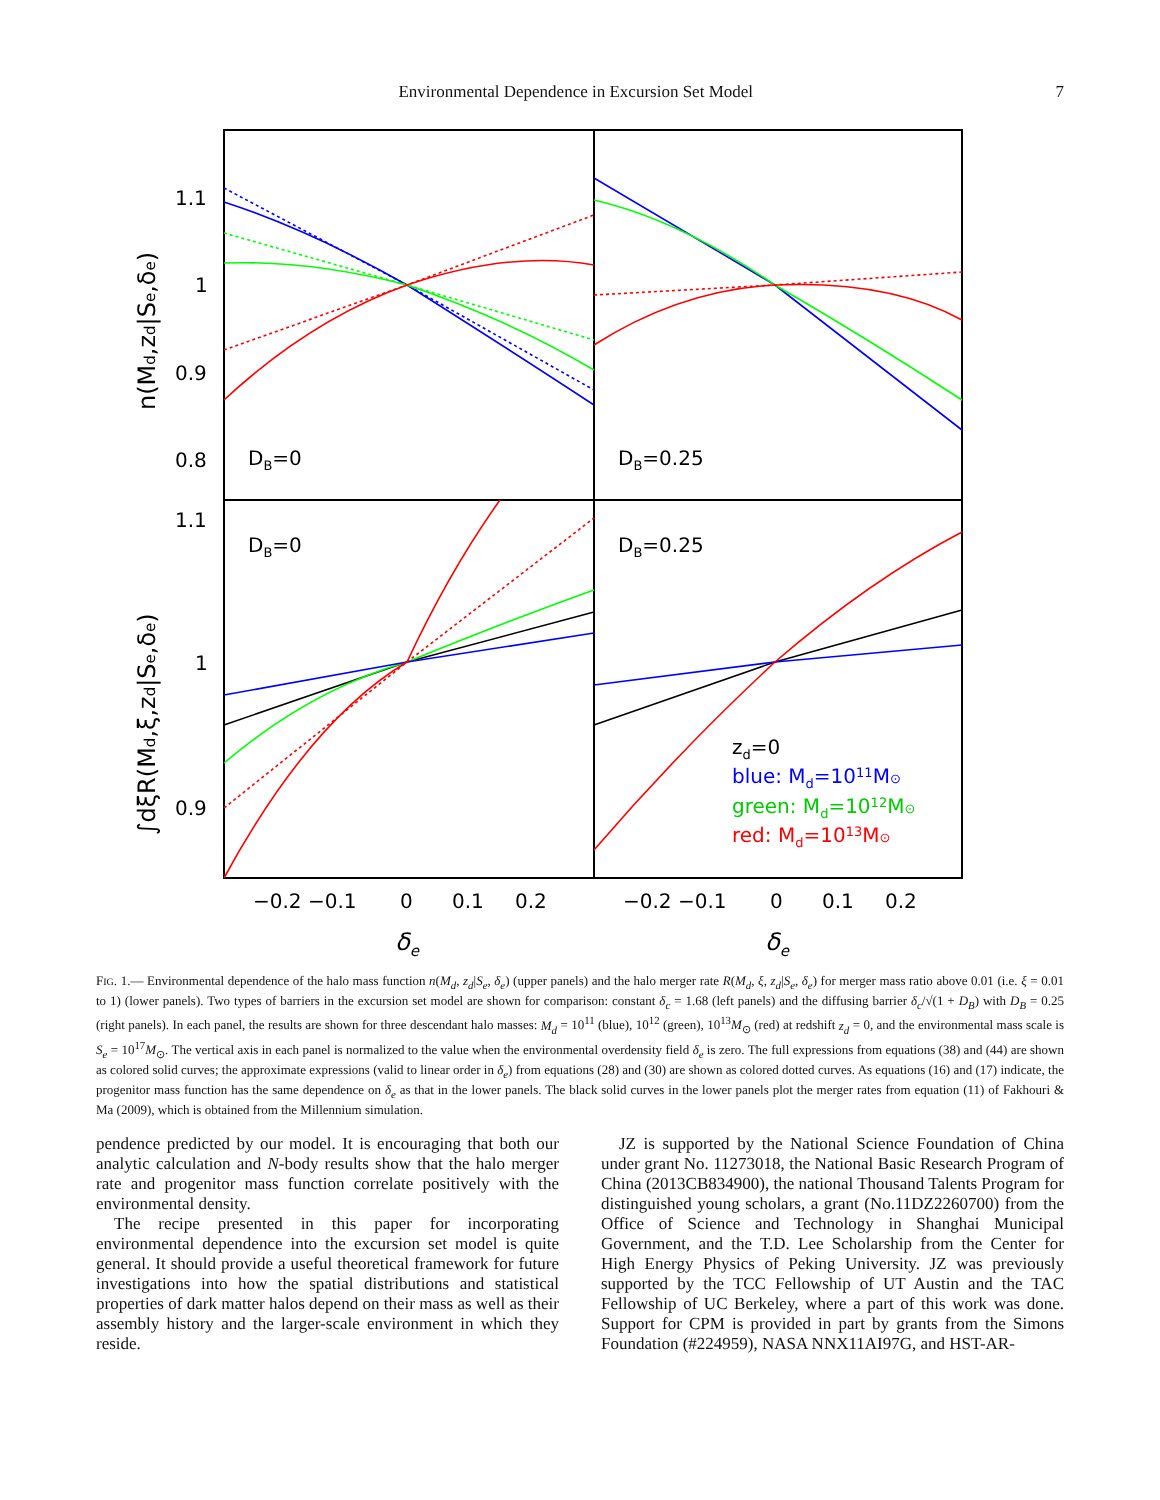Environmental Dependence in Excursion Set Model 7
1.1
1
0.9
0.8
1.1
1
0.9
DB=0
DB=0.25
DB=0
DB=0.25
zd=0
blue: Md=1011M⊙
green: Md=1012M⊙
red: Md=1013M⊙
−0.2 −0.1
0
0.1
0.2
−0.2 −0.1
0
0.1
0.2
δe
δe
n(Md,zd|Se,δe)
∫dξR(Md,ξ,zd|Se,δe)
FIG. 1.— Environmental dependence of the halo mass function n(M<sub>d</sub>, z<sub>d</sub>|S<sub>e</sub>, δ<sub>e</sub>) (upper panels) and the halo merger rate R(M<sub>d</sub>, ξ, z<sub>d</sub>|S<sub>e</sub>, δ<sub>e</sub>) for merger mass ratio above 0.01 (i.e. ξ = 0.01 to 1) (lower panels). Two types of barriers in the excursion set model are shown for comparison: constant δ<sub>c</sub> = 1.68 (left panels) and the diffusing barrier δ<sub>c</sub>/√(1 + D<sub>B</sub>) with D<sub>B</sub> = 0.25 (right panels). In each panel, the results are shown for three descendant halo masses: M<sub>d</sub> = 10<sup>11</sup> (blue), 10<sup>12</sup> (green), 10<sup>13</sup>M<sub>⊙</sub> (red) at redshift z<sub>d</sub> = 0, and the environmental mass scale is S<sub>e</sub> = 10<sup>17</sup>M<sub>⊙</sub>. The vertical axis in each panel is normalized to the value when the environmental overdensity field δ<sub>e</sub> is zero. The full expressions from equations (38) and (44) are shown as colored solid curves; the approximate expressions (valid to linear order in δ<sub>e</sub>) from equations (28) and (30) are shown as colored dotted curves. As equations (16) and (17) indicate, the progenitor mass function has the same dependence on δ<sub>e</sub> as that in the lower panels. The black solid curves in the lower panels plot the merger rates from equation (11) of Fakhouri & Ma (2009), which is obtained from the Millennium simulation.
pendence predicted by our model. It is encouraging that both our analytic calculation and N-body results show that the halo merger rate and progenitor mass function correlate positively with the environmental density.
The recipe presented in this paper for incorporating environmental dependence into the excursion set model is quite general. It should provide a useful theoretical framework for future investigations into how the spatial distributions and statistical properties of dark matter halos depend on their mass as well as their assembly history and the larger-scale environment in which they reside.
JZ is supported by the National Science Foundation of China under grant No. 11273018, the National Basic Research Program of China (2013CB834900), the national Thousand Talents Program for distinguished young scholars, a grant (No.11DZ2260700) from the Office of Science and Technology in Shanghai Municipal Government, and the T.D. Lee Scholarship from the Center for High Energy Physics of Peking University. JZ was previously supported by the TCC Fellowship of UT Austin and the TAC Fellowship of UC Berkeley, where a part of this work was done. Support for CPM is provided in part by grants from the Simons Foundation (#224959), NASA NNX11AI97G, and HST-AR-